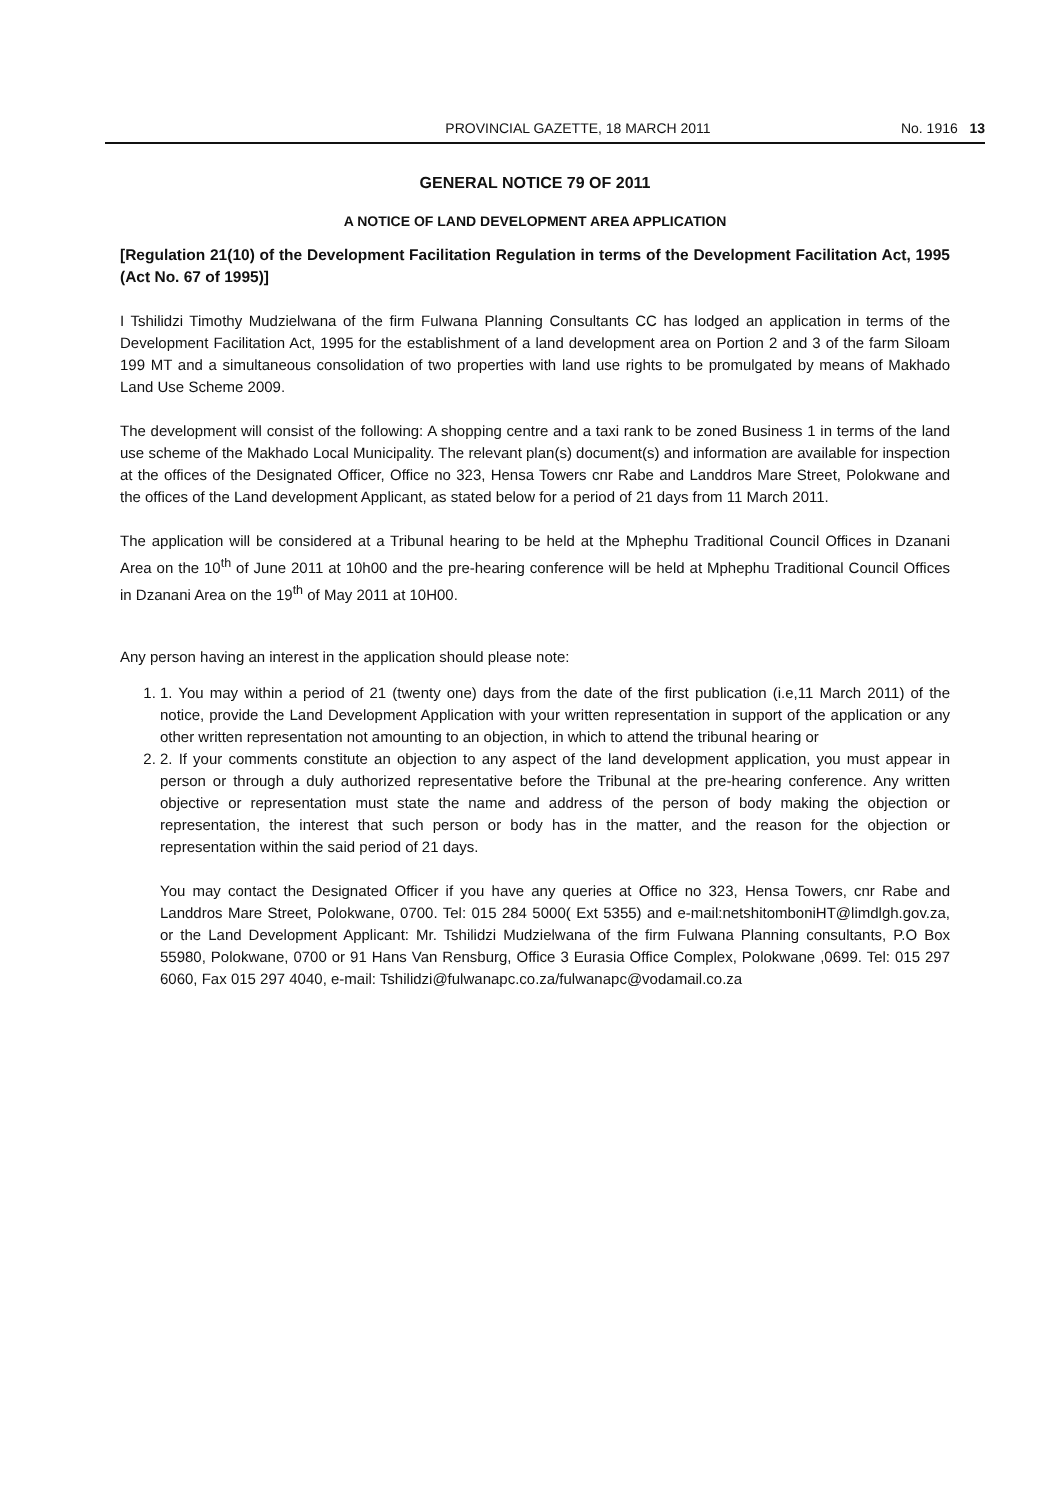PROVINCIAL GAZETTE, 18 MARCH 2011 No. 1916 13
GENERAL NOTICE 79 OF 2011
A NOTICE OF LAND DEVELOPMENT AREA APPLICATION
[Regulation 21(10) of the Development Facilitation Regulation in terms of the Development Facilitation Act, 1995 (Act No. 67 of 1995)]
I Tshilidzi Timothy Mudzielwana of the firm Fulwana Planning Consultants CC has lodged an application in terms of the Development Facilitation Act, 1995 for the establishment of a land development area on Portion 2 and 3 of the farm Siloam 199 MT and a simultaneous consolidation of two properties with land use rights to be promulgated by means of Makhado Land Use Scheme 2009.
The development will consist of the following: A shopping centre and a taxi rank to be zoned Business 1 in terms of the land use scheme of the Makhado Local Municipality. The relevant plan(s) document(s) and information are available for inspection at the offices of the Designated Officer, Office no 323, Hensa Towers cnr Rabe and Landdros Mare Street, Polokwane and the offices of the Land development Applicant, as stated below for a period of 21 days from 11 March 2011.
The application will be considered at a Tribunal hearing to be held at the Mphephu Traditional Council Offices in Dzanani Area on the 10<sup>th</sup> of June 2011 at 10h00 and the pre-hearing conference will be held at Mphephu Traditional Council Offices in Dzanani Area on the 19<sup>th</sup> of May 2011 at 10H00.
Any person having an interest in the application should please note:
1. 1. You may within a period of 21 (twenty one) days from the date of the first publication (i.e,11 March 2011) of the notice, provide the Land Development Application with your written representation in support of the application or any other written representation not amounting to an objection, in which to attend the tribunal hearing or
2. 2. If your comments constitute an objection to any aspect of the land development application, you must appear in person or through a duly authorized representative before the Tribunal at the pre-hearing conference. Any written objective or representation must state the name and address of the person of body making the objection or representation, the interest that such person or body has in the matter, and the reason for the objection or representation within the said period of 21 days.
You may contact the Designated Officer if you have any queries at Office no 323, Hensa Towers, cnr Rabe and Landdros Mare Street, Polokwane, 0700. Tel: 015 284 5000( Ext 5355) and e-mail:netshitomboniHT@limdlgh.gov.za, or the Land Development Applicant: Mr. Tshilidzi Mudzielwana of the firm Fulwana Planning consultants, P.O Box 55980, Polokwane, 0700 or 91 Hans Van Rensburg, Office 3 Eurasia Office Complex, Polokwane ,0699. Tel: 015 297 6060, Fax 015 297 4040, e-mail: Tshilidzi@fulwanapc.co.za/fulwanapc@vodamail.co.za